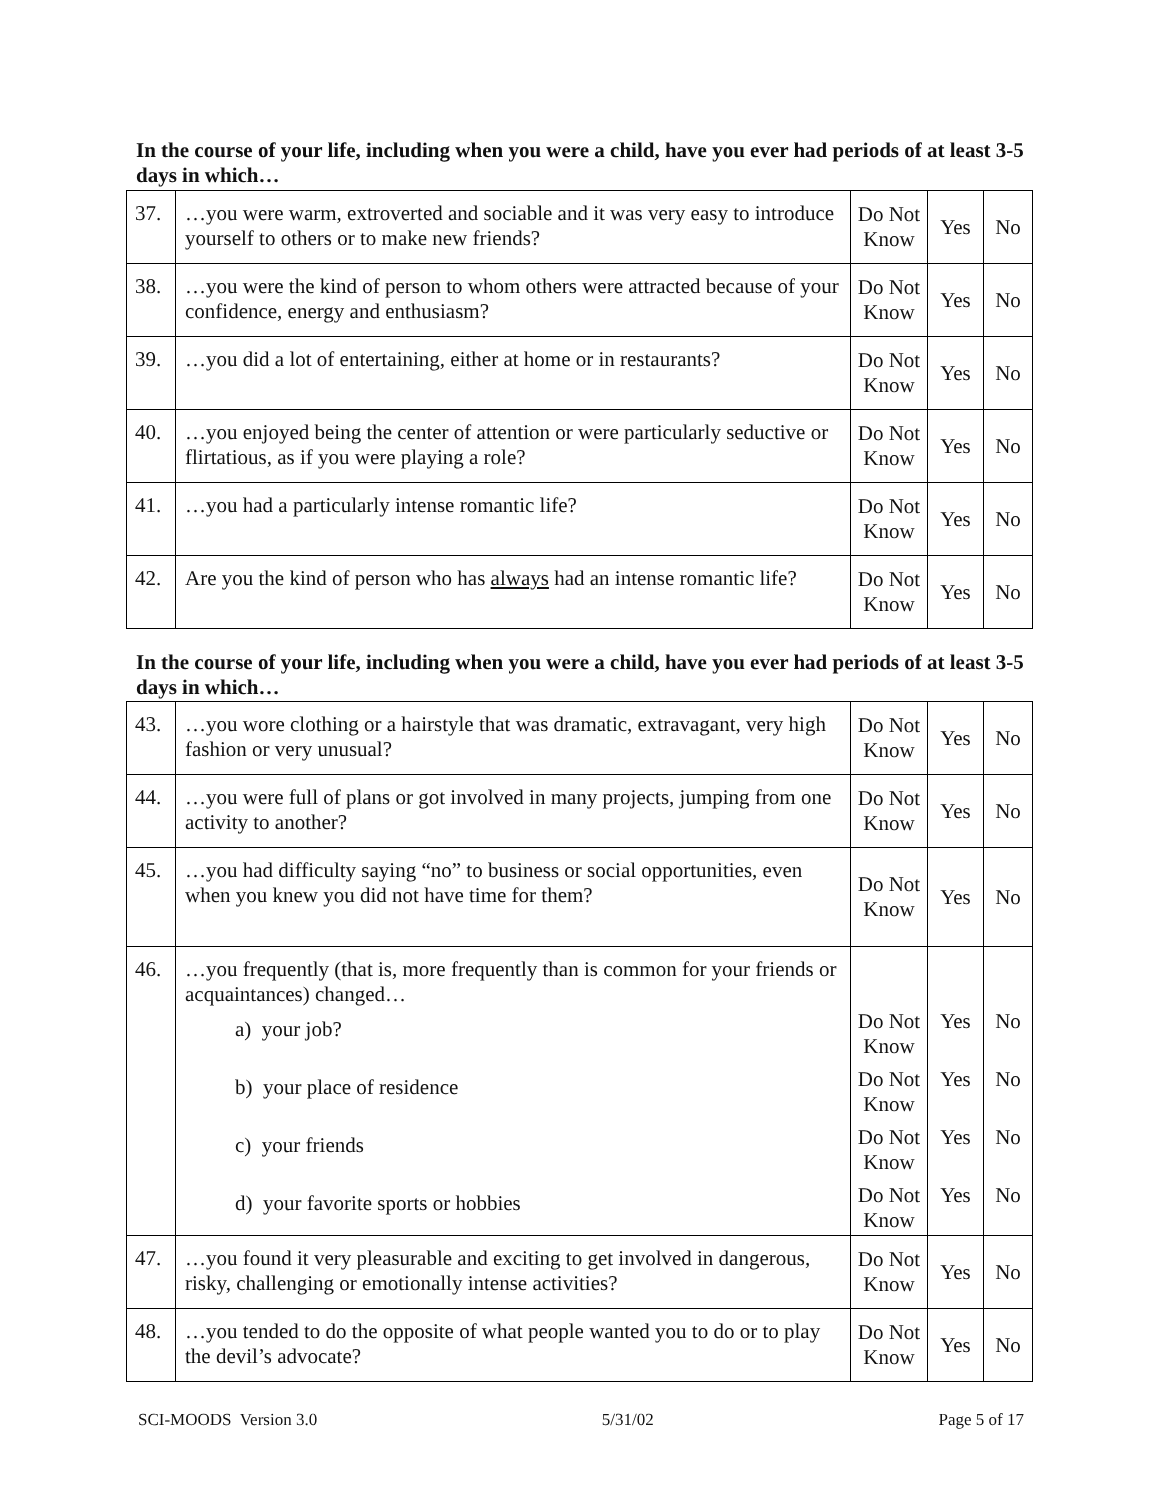In the course of your life, including when you were a child, have you ever had periods of at least 3-5 days in which…
| 37. | …you were warm, extroverted and sociable and it was very easy to introduce yourself to others or to make new friends? | Do Not Know | Yes | No |
| 38. | …you were the kind of person to whom others were attracted because of your confidence, energy and enthusiasm? | Do Not Know | Yes | No |
| 39. | …you did a lot of entertaining, either at home or in restaurants? | Do Not Know | Yes | No |
| 40. | …you enjoyed being the center of attention or were particularly seductive or flirtatious, as if you were playing a role? | Do Not Know | Yes | No |
| 41. | …you had a particularly intense romantic life? | Do Not Know | Yes | No |
| 42. | Are you the kind of person who has always had an intense romantic life? | Do Not Know | Yes | No |
In the course of your life, including when you were a child, have you ever had periods of at least 3-5 days in which…
| 43. | …you wore clothing or a hairstyle that was dramatic, extravagant, very high fashion or very unusual? | Do Not Know | Yes | No |
| 44. | …you were full of plans or got involved in many projects, jumping from one activity to another? | Do Not Know | Yes | No |
| 45. | …you had difficulty saying “no” to business or social opportunities, even when you knew you did not have time for them? | Do Not Know | Yes | No |
| 46. | …you frequently (that is, more frequently than is common for your friends or acquaintances) changed… a) your job? b) your place of residence c) your friends d) your favorite sports or hobbies | Do Not Know Do Not Know Do Not Know Do Not Know | Yes Yes Yes Yes | No No No No |
| 47. | …you found it very pleasurable and exciting to get involved in dangerous, risky, challenging or emotionally intense activities? | Do Not Know | Yes | No |
| 48. | …you tended to do the opposite of what people wanted you to do or to play the devil’s advocate? | Do Not Know | Yes | No |
SCI-MOODS Version 3.0 5/31/02 Page 5 of 17